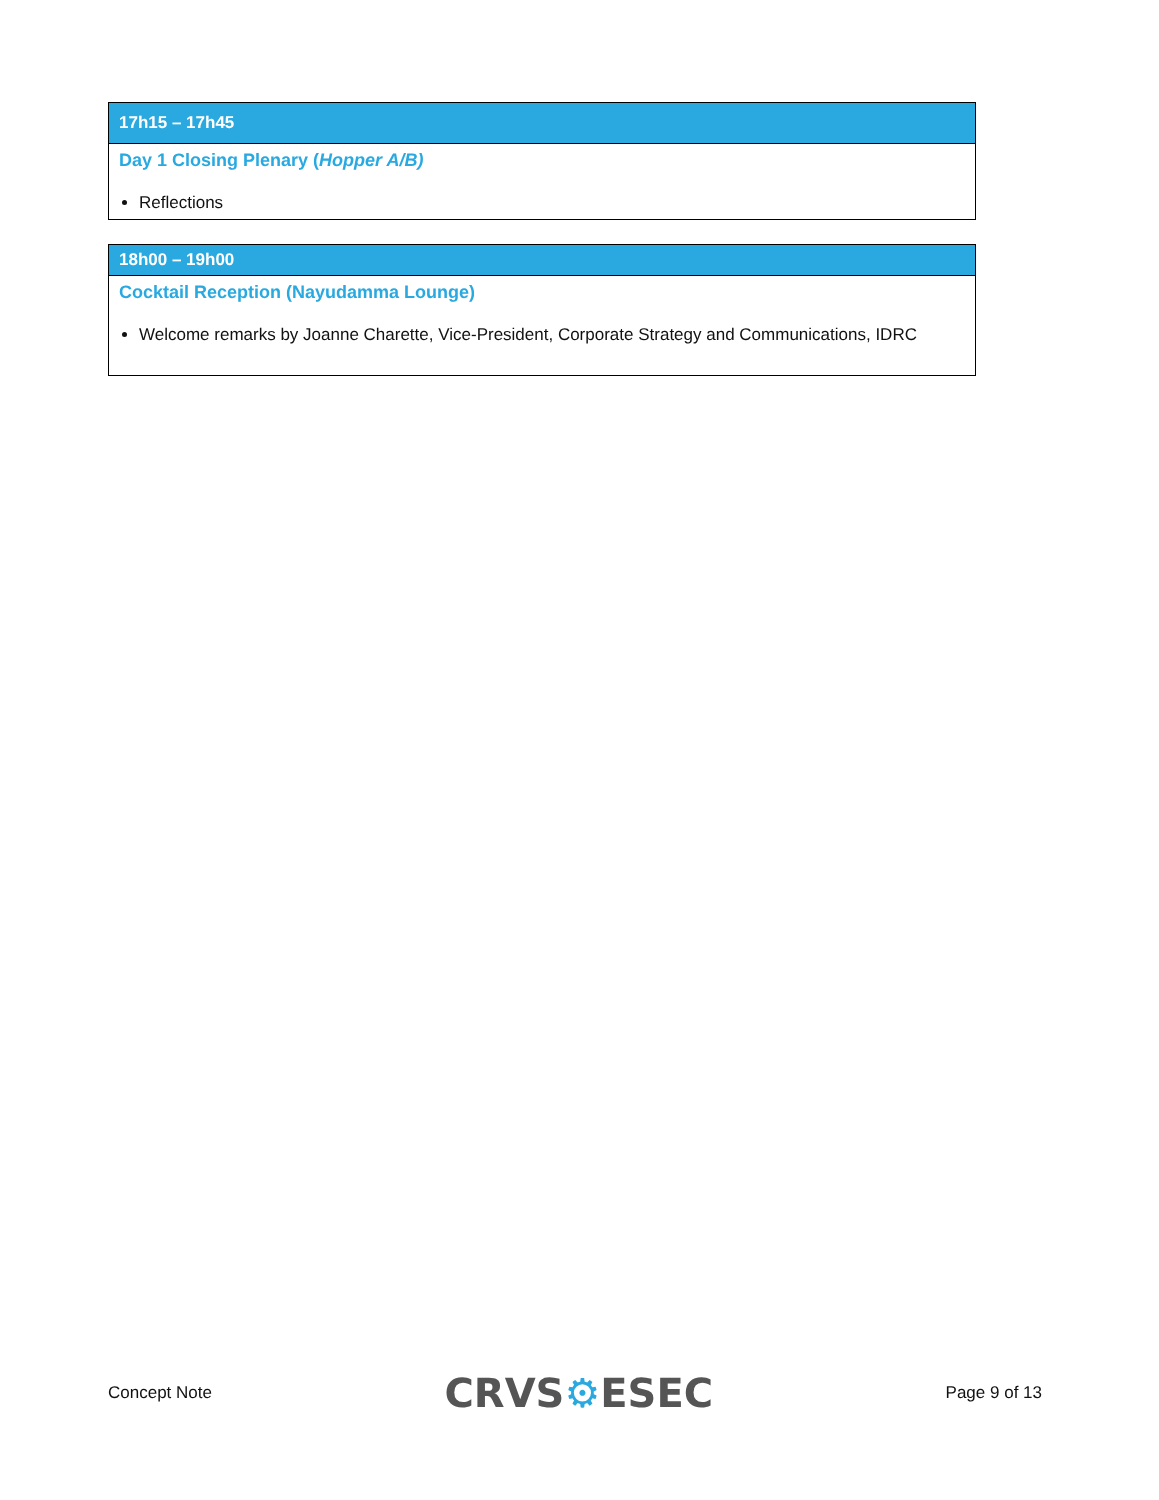| 17h15 – 17h45 |
| --- |
| Day 1 Closing Plenary ( Hopper A/B) Reflections |
| 18h00 – 19h00 |
| --- |
| Cocktail Reception (Nayudamma Lounge) Welcome remarks by Joanne Charette, Vice-President, Corporate Strategy and Communications, IDRC |
Concept Note
CRVS⚙ESEC
Page 9 of 13